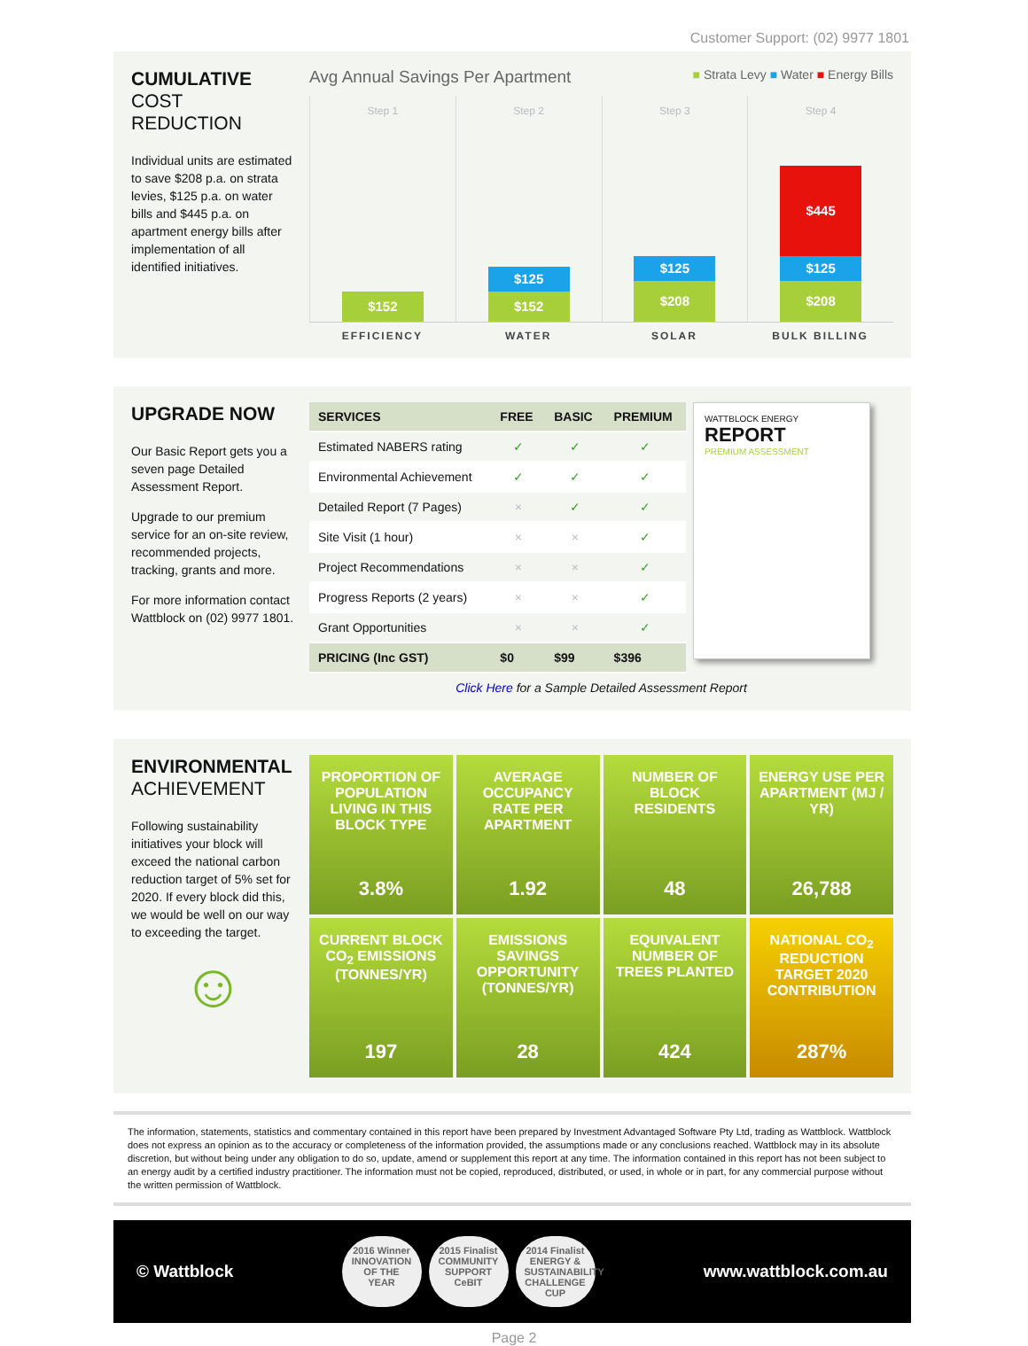Customer Support: (02) 9977 1801
CUMULATIVE
COST REDUCTION
Individual units are estimated to save $208 p.a. on strata levies, $125 p.a. on water bills and $445 p.a. on apartment energy bills after implementation of all identified initiatives.
Avg Annual Savings Per Apartment ■ Strata Levy ■ Water ■ Energy Bills
Step 1
$152
Step 2
$125
$152
Step 3
$125
$208
Step 4
$445
$125
$208
EFFICIENCY WATER SOLAR BULK BILLING
UPGRADE NOW
Our Basic Report gets you a seven page Detailed Assessment Report.
Upgrade to our premium service for an on-site review, recommended projects, tracking, grants and more.
For more information contact Wattblock on (02) 9977 1801.
| SERVICES | FREE | BASIC | PREMIUM |
| --- | --- | --- | --- |
| Estimated NABERS rating | ✓ | ✓ | ✓ |
| Environmental Achievement | ✓ | ✓ | ✓ |
| Detailed Report (7 Pages) | × | ✓ | ✓ |
| Site Visit (1 hour) | × | × | ✓ |
| Project Recommendations | × | × | ✓ |
| Progress Reports (2 years) | × | × | ✓ |
| Grant Opportunities | × | × | ✓ |
| PRICING (Inc GST) | $0 | $99 | $396 |
WATTBLOCK ENERGY
REPORT
PREMIUM ASSESSMENT
Click Here for a Sample Detailed Assessment Report
ENVIRONMENTAL
ACHIEVEMENT
Following sustainability initiatives your block will exceed the national carbon reduction target of 5% set for 2020. If every block did this, we would be well on our way to exceeding the target.
☺
PROPORTION OF POPULATION LIVING IN THIS BLOCK TYPE
3.8%
AVERAGE OCCUPANCY RATE PER APARTMENT
1.92
NUMBER OF BLOCK RESIDENTS
48
ENERGY USE PER APARTMENT (MJ / YR)
26,788
CURRENT BLOCK CO<sub>2</sub> EMISSIONS (TONNES/YR)
197
EMISSIONS SAVINGS OPPORTUNITY (TONNES/YR)
28
EQUIVALENT NUMBER OF TREES PLANTED
424
NATIONAL CO<sub>2</sub> REDUCTION TARGET 2020 CONTRIBUTION
287%
The information, statements, statistics and commentary contained in this report have been prepared by Investment Advantaged Software Pty Ltd, trading as Wattblock. Wattblock does not express an opinion as to the accuracy or completeness of the information provided, the assumptions made or any conclusions reached. Wattblock may in its absolute discretion, but without being under any obligation to do so, update, amend or supplement this report at any time. The information contained in this report has not been subject to an energy audit by a certified industry practitioner. The information must not be copied, reproduced, distributed, or used, in whole or in part, for any commercial purpose without the written permission of Wattblock.
© Wattblock
2016 Winner INNOVATION OF THE YEAR 2015 Finalist COMMUNITY SUPPORT CeBIT 2014 Finalist ENERGY & SUSTAINABILITY CHALLENGE CUP
www.wattblock.com.au
Page 2